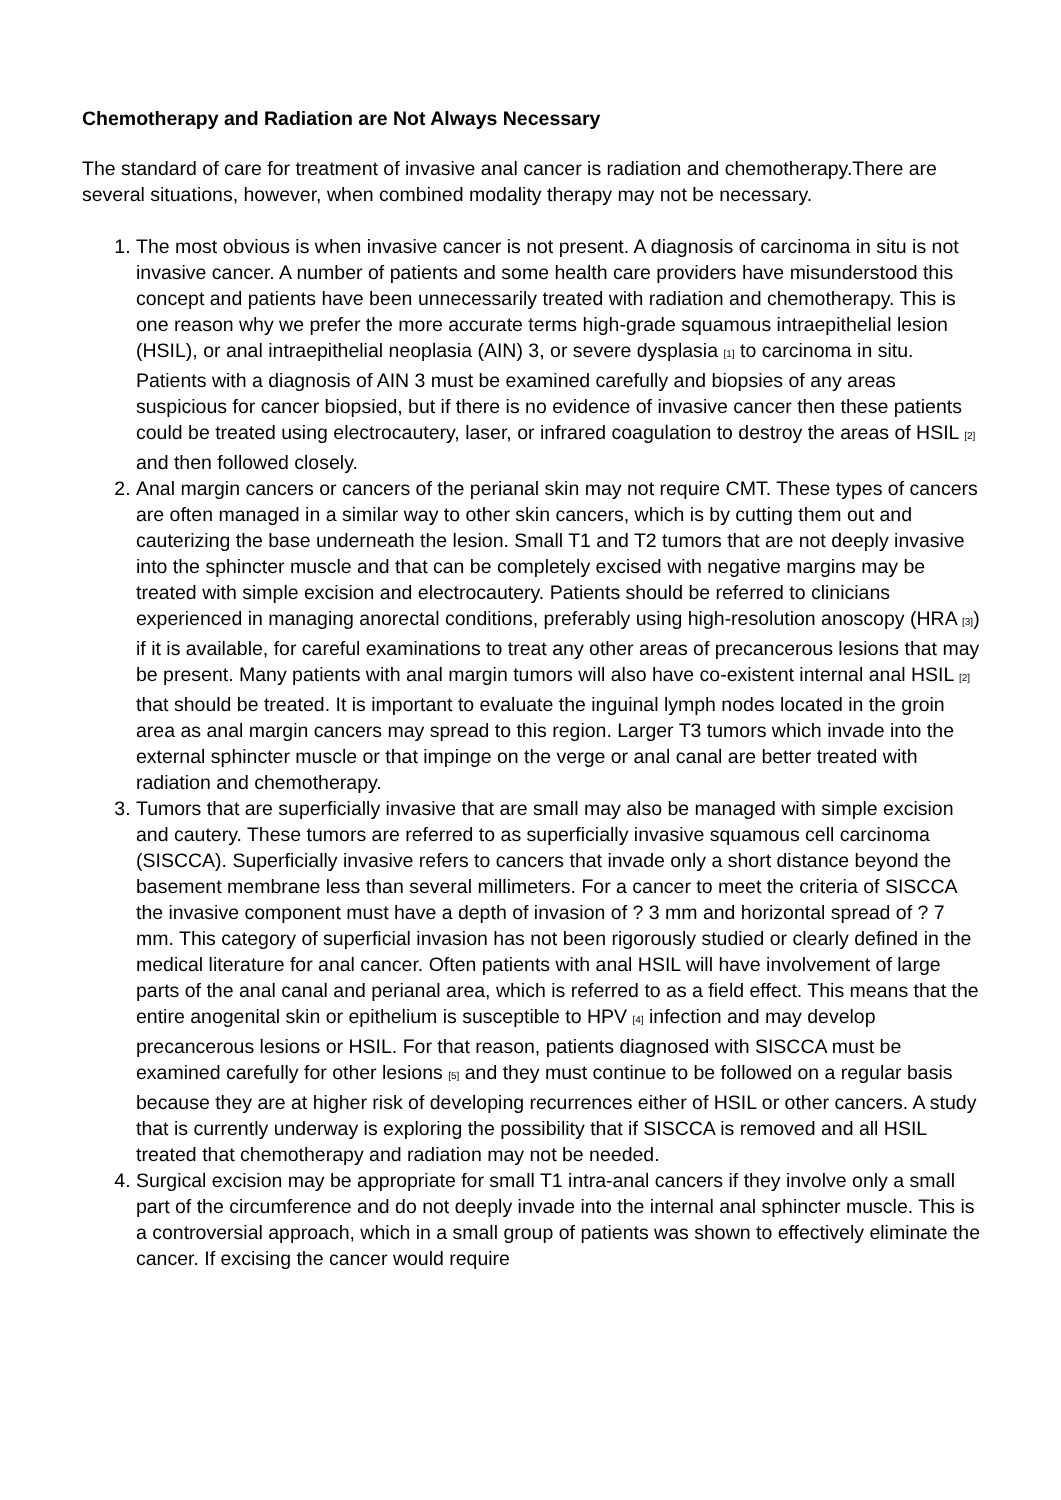Chemotherapy and Radiation are Not Always Necessary
The standard of care for treatment of invasive anal cancer is radiation and chemotherapy.There are several situations, however, when combined modality therapy may not be necessary.
1. The most obvious is when invasive cancer is not present. A diagnosis of carcinoma in situ is not invasive cancer. A number of patients and some health care providers have misunderstood this concept and patients have been unnecessarily treated with radiation and chemotherapy. This is one reason why we prefer the more accurate terms high-grade squamous intraepithelial lesion (HSIL), or anal intraepithelial neoplasia (AIN) 3, or severe dysplasia [1] to carcinoma in situ. Patients with a diagnosis of AIN 3 must be examined carefully and biopsies of any areas suspicious for cancer biopsied, but if there is no evidence of invasive cancer then these patients could be treated using electrocautery, laser, or infrared coagulation to destroy the areas of HSIL [2] and then followed closely.
2. Anal margin cancers or cancers of the perianal skin may not require CMT. These types of cancers are often managed in a similar way to other skin cancers, which is by cutting them out and cauterizing the base underneath the lesion. Small T1 and T2 tumors that are not deeply invasive into the sphincter muscle and that can be completely excised with negative margins may be treated with simple excision and electrocautery. Patients should be referred to clinicians experienced in managing anorectal conditions, preferably using high-resolution anoscopy (HRA [3]) if it is available, for careful examinations to treat any other areas of precancerous lesions that may be present. Many patients with anal margin tumors will also have co-existent internal anal HSIL [2] that should be treated. It is important to evaluate the inguinal lymph nodes located in the groin area as anal margin cancers may spread to this region. Larger T3 tumors which invade into the external sphincter muscle or that impinge on the verge or anal canal are better treated with radiation and chemotherapy.
3. Tumors that are superficially invasive that are small may also be managed with simple excision and cautery. These tumors are referred to as superficially invasive squamous cell carcinoma (SISCCA). Superficially invasive refers to cancers that invade only a short distance beyond the basement membrane less than several millimeters. For a cancer to meet the criteria of SISCCA the invasive component must have a depth of invasion of ? 3 mm and horizontal spread of ? 7 mm. This category of superficial invasion has not been rigorously studied or clearly defined in the medical literature for anal cancer. Often patients with anal HSIL will have involvement of large parts of the anal canal and perianal area, which is referred to as a field effect. This means that the entire anogenital skin or epithelium is susceptible to HPV [4] infection and may develop precancerous lesions or HSIL. For that reason, patients diagnosed with SISCCA must be examined carefully for other lesions [5] and they must continue to be followed on a regular basis because they are at higher risk of developing recurrences either of HSIL or other cancers. A study that is currently underway is exploring the possibility that if SISCCA is removed and all HSIL treated that chemotherapy and radiation may not be needed.
4. Surgical excision may be appropriate for small T1 intra-anal cancers if they involve only a small part of the circumference and do not deeply invade into the internal anal sphincter muscle. This is a controversial approach, which in a small group of patients was shown to effectively eliminate the cancer. If excising the cancer would require